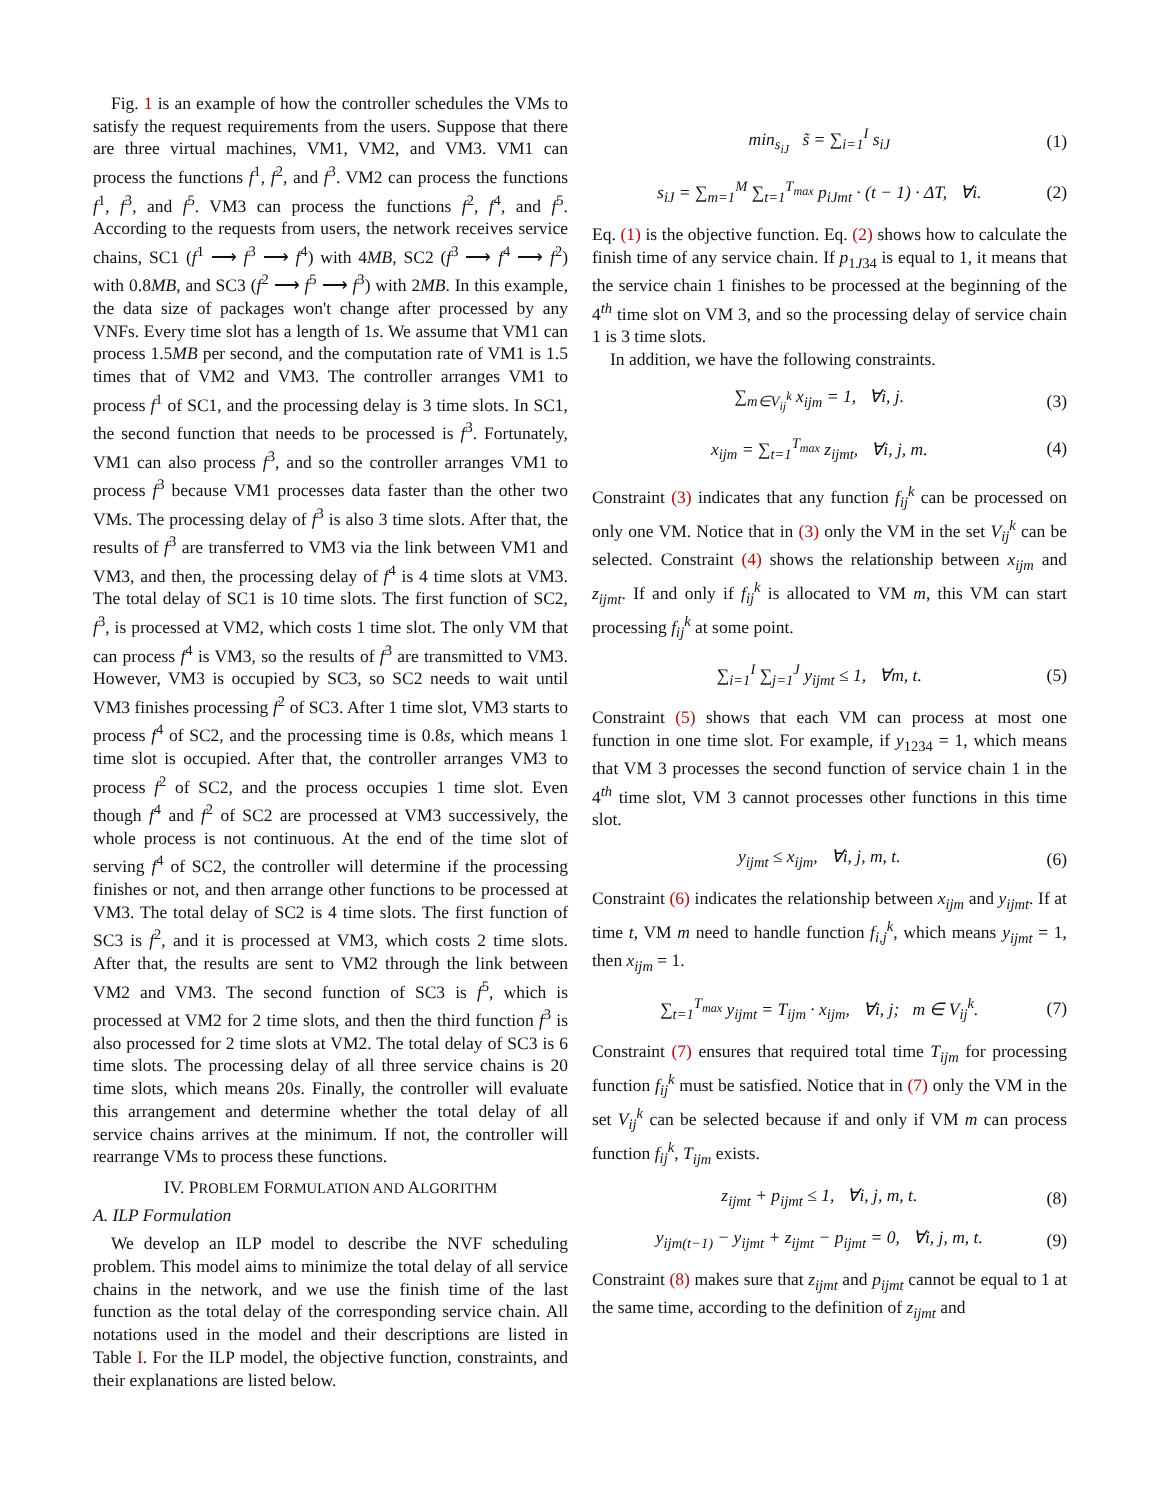Fig. 1 is an example of how the controller schedules the VMs to satisfy the request requirements from the users. Suppose that there are three virtual machines, VM1, VM2, and VM3. VM1 can process the functions f<sup>1</sup>, f<sup>2</sup>, and f<sup>3</sup>. VM2 can process the functions f<sup>1</sup>, f<sup>3</sup>, and f<sup>5</sup>. VM3 can process the functions f<sup>2</sup>, f<sup>4</sup>, and f<sup>5</sup>. According to the requests from users, the network receives service chains, SC1 (f<sup>1</sup> ⟶ f<sup>3</sup> ⟶ f<sup>4</sup>) with 4MB, SC2 (f<sup>3</sup> ⟶ f<sup>4</sup> ⟶ f<sup>2</sup>) with 0.8MB, and SC3 (f<sup>2</sup> ⟶ f<sup>5</sup> ⟶ f<sup>3</sup>) with 2MB. In this example, the data size of packages won't change after processed by any VNFs. Every time slot has a length of 1s. We assume that VM1 can process 1.5MB per second, and the computation rate of VM1 is 1.5 times that of VM2 and VM3. The controller arranges VM1 to process f<sup>1</sup> of SC1, and the processing delay is 3 time slots. In SC1, the second function that needs to be processed is f<sup>3</sup>. Fortunately, VM1 can also process f<sup>3</sup>, and so the controller arranges VM1 to process f<sup>3</sup> because VM1 processes data faster than the other two VMs. The processing delay of f<sup>3</sup> is also 3 time slots. After that, the results of f<sup>3</sup> are transferred to VM3 via the link between VM1 and VM3, and then, the processing delay of f<sup>4</sup> is 4 time slots at VM3. The total delay of SC1 is 10 time slots. The first function of SC2, f<sup>3</sup>, is processed at VM2, which costs 1 time slot. The only VM that can process f<sup>4</sup> is VM3, so the results of f<sup>3</sup> are transmitted to VM3. However, VM3 is occupied by SC3, so SC2 needs to wait until VM3 finishes processing f<sup>2</sup> of SC3. After 1 time slot, VM3 starts to process f<sup>4</sup> of SC2, and the processing time is 0.8s, which means 1 time slot is occupied. After that, the controller arranges VM3 to process f<sup>2</sup> of SC2, and the process occupies 1 time slot. Even though f<sup>4</sup> and f<sup>2</sup> of SC2 are processed at VM3 successively, the whole process is not continuous. At the end of the time slot of serving f<sup>4</sup> of SC2, the controller will determine if the processing finishes or not, and then arrange other functions to be processed at VM3. The total delay of SC2 is 4 time slots. The first function of SC3 is f<sup>2</sup>, and it is processed at VM3, which costs 2 time slots. After that, the results are sent to VM2 through the link between VM2 and VM3. The second function of SC3 is f<sup>5</sup>, which is processed at VM2 for 2 time slots, and then the third function f<sup>3</sup> is also processed for 2 time slots at VM2. The total delay of SC3 is 6 time slots. The processing delay of all three service chains is 20 time slots, which means 20s. Finally, the controller will evaluate this arrangement and determine whether the total delay of all service chains arrives at the minimum. If not, the controller will rearrange VMs to process these functions.
IV. PROBLEM FORMULATION AND ALGORITHM
A. ILP Formulation
We develop an ILP model to describe the NVF scheduling problem. This model aims to minimize the total delay of all service chains in the network, and we use the finish time of the last function as the total delay of the corresponding service chain. All notations used in the model and their descriptions are listed in Table I. For the ILP model, the objective function, constraints, and their explanations are listed below.
min<sub>s<sub>iJ</sub></sub> s̃ = ∑<sub>i=1</sub><sup>I</sup> s<sub>iJ</sub> (1)
s<sub>iJ</sub> = ∑<sub>m=1</sub><sup>M</sup> ∑<sub>t=1</sub><sup>T<sub>max</sub></sup> p<sub>iJmt</sub> · (t − 1) · ΔT, ∀i. (2)
Eq. (1) is the objective function. Eq. (2) shows how to calculate the finish time of any service chain. If p<sub>1J34</sub> is equal to 1, it means that the service chain 1 finishes to be processed at the beginning of the 4<sup>th</sup> time slot on VM 3, and so the processing delay of service chain 1 is 3 time slots.
In addition, we have the following constraints.
∑<sub>m∈V<sub>ij</sub><sup>k</sup></sub> x<sub>ijm</sub> = 1, ∀i, j. (3)
x<sub>ijm</sub> = ∑<sub>t=1</sub><sup>T<sub>max</sub></sup> z<sub>ijmt</sub>, ∀i, j, m. (4)
Constraint (3) indicates that any function f<sub>ij</sub><sup>k</sup> can be processed on only one VM. Notice that in (3) only the VM in the set V<sub>ij</sub><sup>k</sup> can be selected. Constraint (4) shows the relationship between x<sub>ijm</sub> and z<sub>ijmt</sub>. If and only if f<sub>ij</sub><sup>k</sup> is allocated to VM m, this VM can start processing f<sub>ij</sub><sup>k</sup> at some point.
∑<sub>i=1</sub><sup>I</sup> ∑<sub>j=1</sub><sup>J</sup> y<sub>ijmt</sub> ≤ 1, ∀m, t. (5)
Constraint (5) shows that each VM can process at most one function in one time slot. For example, if y<sub>1234</sub> = 1, which means that VM 3 processes the second function of service chain 1 in the 4<sup>th</sup> time slot, VM 3 cannot processes other functions in this time slot.
y<sub>ijmt</sub> ≤ x<sub>ijm</sub>, ∀i, j, m, t. (6)
Constraint (6) indicates the relationship between x<sub>ijm</sub> and y<sub>ijmt</sub>. If at time t, VM m need to handle function f<sub>i,j</sub><sup>k</sup>, which means y<sub>ijmt</sub> = 1, then x<sub>ijm</sub> = 1.
∑<sub>t=1</sub><sup>T<sub>max</sub></sup> y<sub>ijmt</sub> = T<sub>ijm</sub> · x<sub>ijm</sub>, ∀i, j; m ∈ V<sub>ij</sub><sup>k</sup>. (7)
Constraint (7) ensures that required total time T<sub>ijm</sub> for processing function f<sub>ij</sub><sup>k</sup> must be satisfied. Notice that in (7) only the VM in the set V<sub>ij</sub><sup>k</sup> can be selected because if and only if VM m can process function f<sub>ij</sub><sup>k</sup>, T<sub>ijm</sub> exists.
z<sub>ijmt</sub> + p<sub>ijmt</sub> ≤ 1, ∀i, j, m, t. (8)
y<sub>ijm(t−1)</sub> − y<sub>ijmt</sub> + z<sub>ijmt</sub> − p<sub>ijmt</sub> = 0, ∀i, j, m, t. (9)
Constraint (8) makes sure that z<sub>ijmt</sub> and p<sub>ijmt</sub> cannot be equal to 1 at the same time, according to the definition of z<sub>ijmt</sub> and